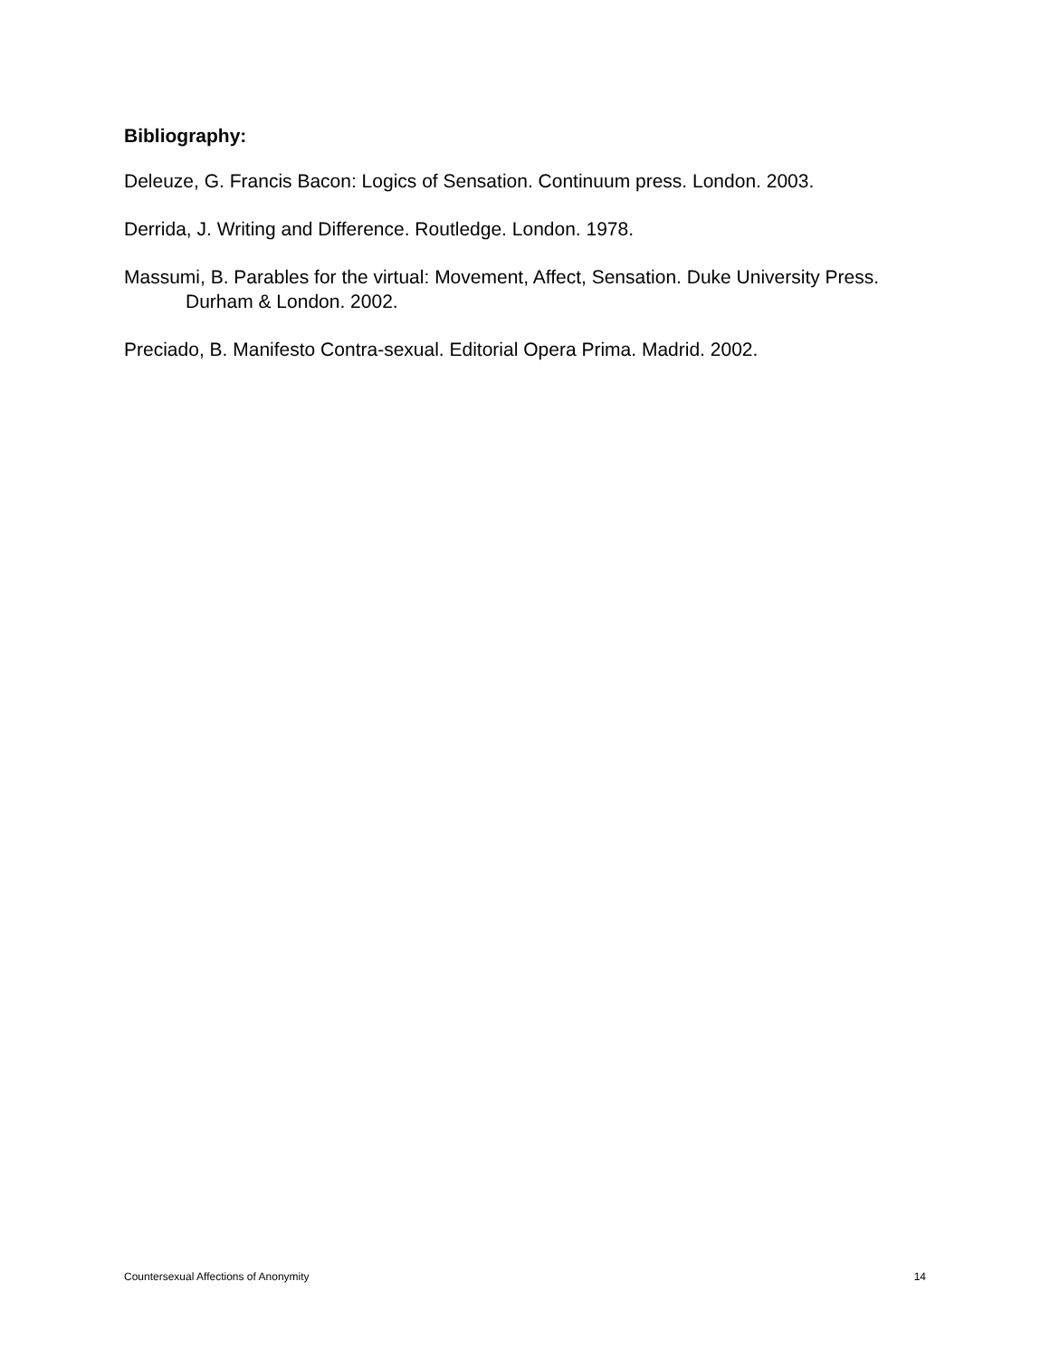Bibliography:
Deleuze, G. Francis Bacon: Logics of Sensation. Continuum press. London. 2003.
Derrida, J. Writing and Difference. Routledge. London. 1978.
Massumi, B. Parables for the virtual: Movement, Affect, Sensation. Duke University Press. Durham & London. 2002.
Preciado, B. Manifesto Contra-sexual. Editorial Opera Prima. Madrid. 2002.
Countersexual Affections of Anonymity 14